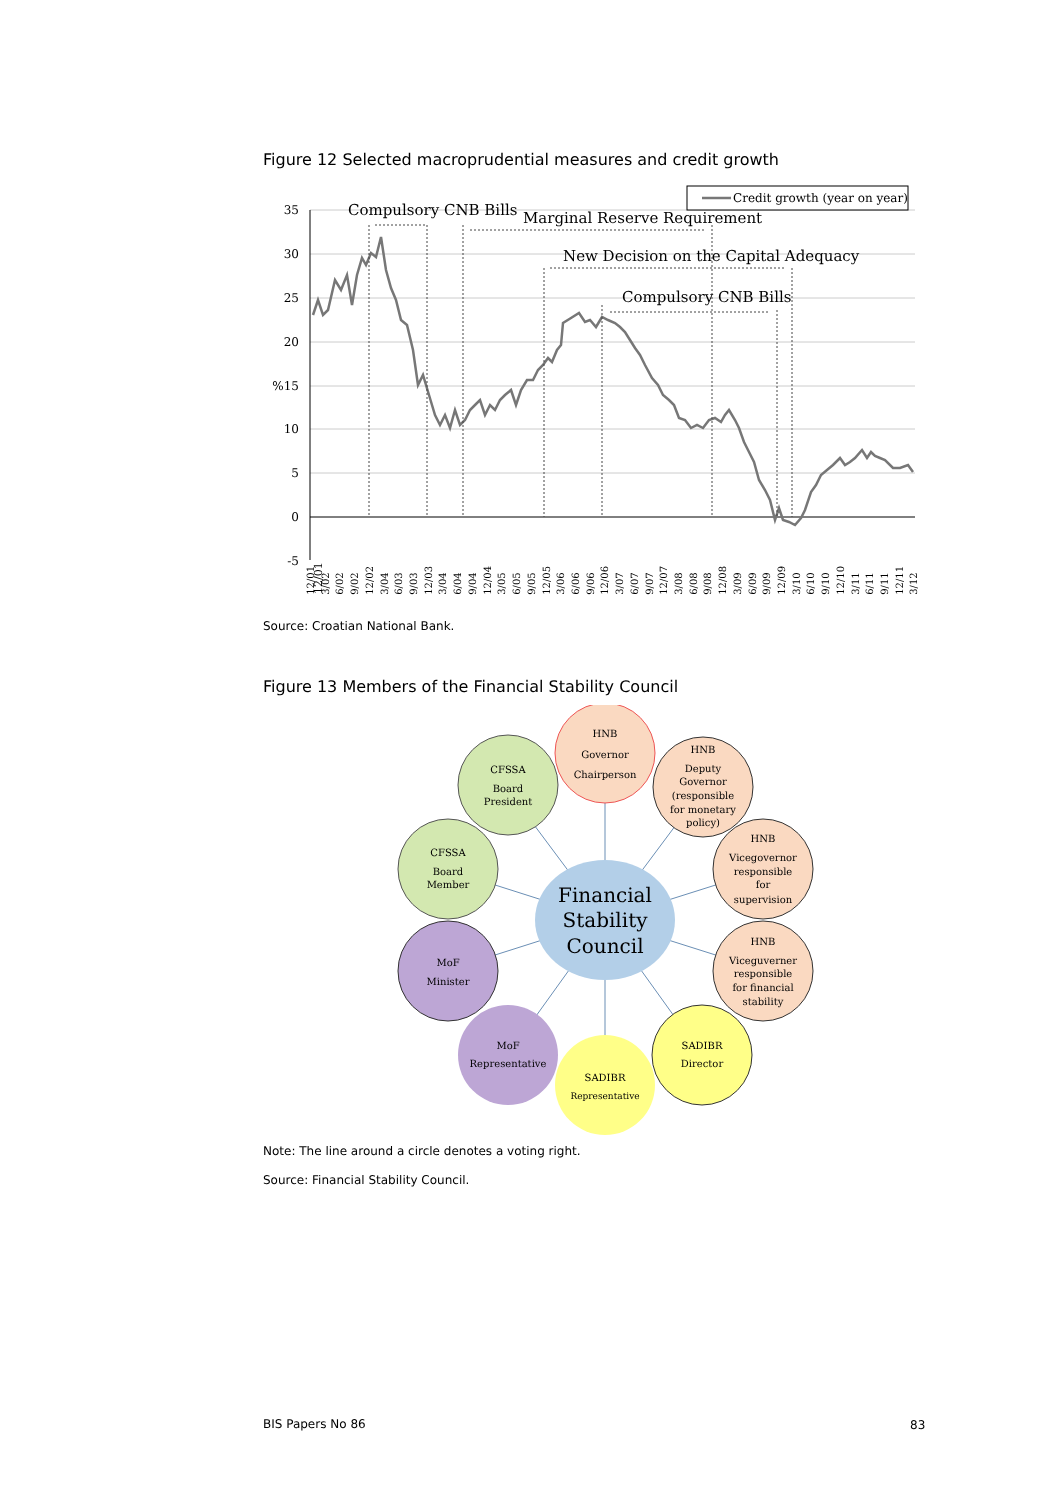Figure 12 Selected macroprudential measures and credit growth
35
30
25
20
%15
10
5
0
-5
Compulsory CNB Bills
Marginal Reserve Requirement
New Decision on the Capital Adequacy
Compulsory CNB Bills
Credit growth (year on year)
12/01
12/01 3/02 6/02 9/02 12/02 3/04 6/03 9/03 12/03 3/04 6/04 9/04 12/04 3/05 6/05 9/05 12/05 3/06 6/06 9/06 12/06 3/07 6/07 9/07 12/07 3/08 6/08 9/08 12/08 3/09 6/09 9/09 12/09 3/10 6/10 9/10 12/10 3/11 6/11 9/11 12/11 3/12
Source: Croatian National Bank.
Figure 13 Members of the Financial Stability Council
HNB
Governor
Chairperson
CFSSA
Board
President
HNB
Deputy
Governor
(responsible
for monetary
policy)
CFSSA
Board
Member
HNB
Vicegovernor
responsible
for
supervision
Financial
Stability
Council
MoF
Minister
HNB
Viceguverner
responsible
for financial
stability
MoF
Representative
SADIBR
Director
SADIBR
Representative
Note: The line around a circle denotes a voting right.
Source: Financial Stability Council.
BIS Papers No 86 83